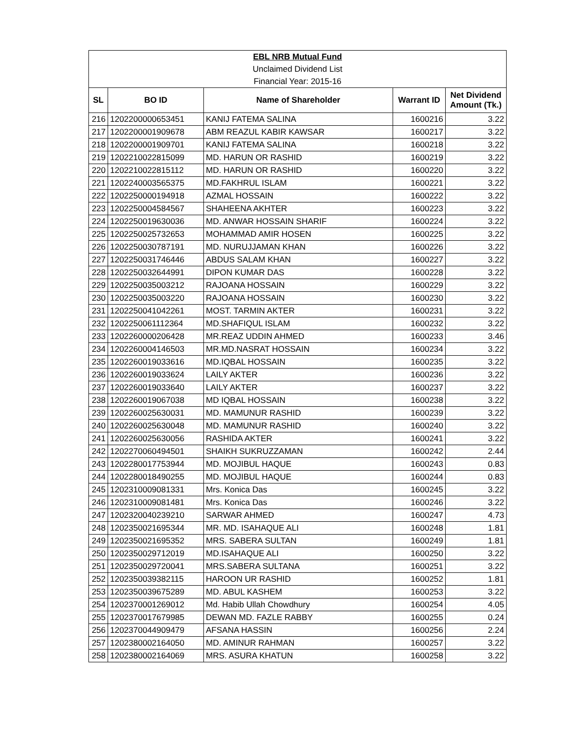| EBL NRB Mutual Fund | | | | |
| Unclaimed Dividend List | | | | |
| Financial Year: 2015-16 | | | | |
| SL | BO ID | Name of Shareholder | Warrant ID | Net Dividend Amount (Tk.) |
| 216 | 1202200000653451 | KANIJ FATEMA SALINA | 1600216 | 3.22 |
| 217 | 1202200001909678 | ABM REAZUL KABIR KAWSAR | 1600217 | 3.22 |
| 218 | 1202200001909701 | KANIJ FATEMA SALINA | 1600218 | 3.22 |
| 219 | 1202210022815099 | MD. HARUN OR RASHID | 1600219 | 3.22 |
| 220 | 1202210022815112 | MD. HARUN OR RASHID | 1600220 | 3.22 |
| 221 | 1202240003565375 | MD.FAKHRUL ISLAM | 1600221 | 3.22 |
| 222 | 1202250000194918 | AZMAL HOSSAIN | 1600222 | 3.22 |
| 223 | 1202250004584567 | SHAHEENA AKHTER | 1600223 | 3.22 |
| 224 | 1202250019630036 | MD. ANWAR HOSSAIN SHARIF | 1600224 | 3.22 |
| 225 | 1202250025732653 | MOHAMMAD AMIR HOSEN | 1600225 | 3.22 |
| 226 | 1202250030787191 | MD. NURUJJAMAN KHAN | 1600226 | 3.22 |
| 227 | 1202250031746446 | ABDUS SALAM KHAN | 1600227 | 3.22 |
| 228 | 1202250032644991 | DIPON KUMAR DAS | 1600228 | 3.22 |
| 229 | 1202250035003212 | RAJOANA HOSSAIN | 1600229 | 3.22 |
| 230 | 1202250035003220 | RAJOANA HOSSAIN | 1600230 | 3.22 |
| 231 | 1202250041042261 | MOST. TARMIN AKTER | 1600231 | 3.22 |
| 232 | 1202250061112364 | MD.SHAFIQUL ISLAM | 1600232 | 3.22 |
| 233 | 1202260000206428 | MR.REAZ UDDIN AHMED | 1600233 | 3.46 |
| 234 | 1202260004146503 | MR.MD.NASRAT HOSSAIN | 1600234 | 3.22 |
| 235 | 1202260019033616 | MD.IQBAL HOSSAIN | 1600235 | 3.22 |
| 236 | 1202260019033624 | LAILY AKTER | 1600236 | 3.22 |
| 237 | 1202260019033640 | LAILY AKTER | 1600237 | 3.22 |
| 238 | 1202260019067038 | MD IQBAL HOSSAIN | 1600238 | 3.22 |
| 239 | 1202260025630031 | MD. MAMUNUR RASHID | 1600239 | 3.22 |
| 240 | 1202260025630048 | MD. MAMUNUR RASHID | 1600240 | 3.22 |
| 241 | 1202260025630056 | RASHIDA AKTER | 1600241 | 3.22 |
| 242 | 1202270060494501 | SHAIKH SUKRUZZAMAN | 1600242 | 2.44 |
| 243 | 1202280017753944 | MD. MOJIBUL HAQUE | 1600243 | 0.83 |
| 244 | 1202280018490255 | MD. MOJIBUL HAQUE | 1600244 | 0.83 |
| 245 | 1202310009081331 | Mrs. Konica Das | 1600245 | 3.22 |
| 246 | 1202310009081481 | Mrs. Konica Das | 1600246 | 3.22 |
| 247 | 1202320040239210 | SARWAR AHMED | 1600247 | 4.73 |
| 248 | 1202350021695344 | MR. MD. ISAHAQUE ALI | 1600248 | 1.81 |
| 249 | 1202350021695352 | MRS. SABERA SULTAN | 1600249 | 1.81 |
| 250 | 1202350029712019 | MD.ISAHAQUE ALI | 1600250 | 3.22 |
| 251 | 1202350029720041 | MRS.SABERA SULTANA | 1600251 | 3.22 |
| 252 | 1202350039382115 | HAROON UR RASHID | 1600252 | 1.81 |
| 253 | 1202350039675289 | MD. ABUL KASHEM | 1600253 | 3.22 |
| 254 | 1202370001269012 | Md. Habib Ullah Chowdhury | 1600254 | 4.05 |
| 255 | 1202370017679985 | DEWAN MD. FAZLE RABBY | 1600255 | 0.24 |
| 256 | 1202370044909479 | AFSANA HASSIN | 1600256 | 2.24 |
| 257 | 1202380002164050 | MD. AMINUR RAHMAN | 1600257 | 3.22 |
| 258 | 1202380002164069 | MRS. ASURA KHATUN | 1600258 | 3.22 |